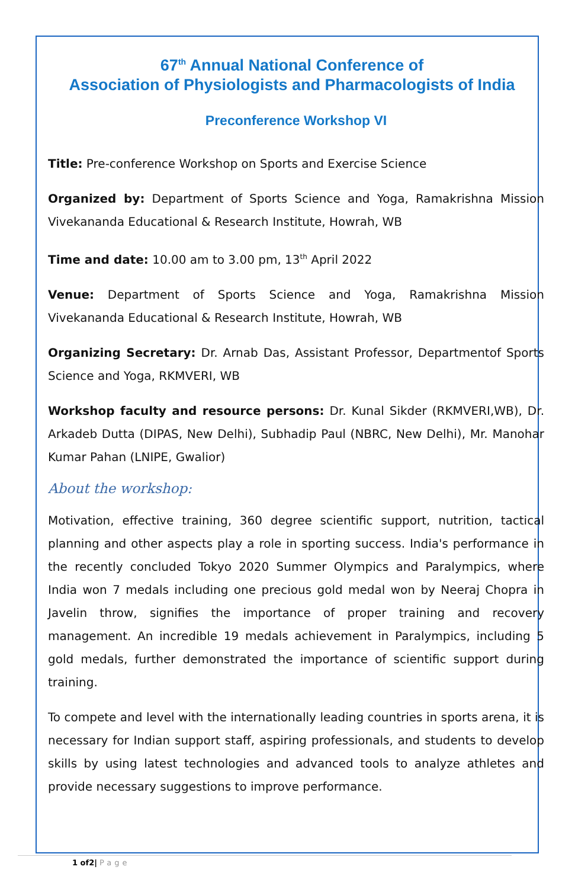67<sup>th</sup> Annual National Conference of
Association of Physiologists and Pharmacologists of India
Preconference Workshop VI
Title: Pre-conference Workshop on Sports and Exercise Science
Organized by: Department of Sports Science and Yoga, Ramakrishna Mission Vivekananda Educational & Research Institute, Howrah, WB
Time and date: 10.00 am to 3.00 pm, 13<sup>th</sup> April 2022
Venue: Department of Sports Science and Yoga, Ramakrishna Mission Vivekananda Educational & Research Institute, Howrah, WB
Organizing Secretary: Dr. Arnab Das, Assistant Professor, Departmentof Sports Science and Yoga, RKMVERI, WB
Workshop faculty and resource persons: Dr. Kunal Sikder (RKMVERI,WB), Dr. Arkadeb Dutta (DIPAS, New Delhi), Subhadip Paul (NBRC, New Delhi), Mr. Manohar Kumar Pahan (LNIPE, Gwalior)
About the workshop:
Motivation, effective training, 360 degree scientific support, nutrition, tactical planning and other aspects play a role in sporting success. India's performance in the recently concluded Tokyo 2020 Summer Olympics and Paralympics, where India won 7 medals including one precious gold medal won by Neeraj Chopra in Javelin throw, signifies the importance of proper training and recovery management. An incredible 19 medals achievement in Paralympics, including 5 gold medals, further demonstrated the importance of scientific support during training.
To compete and level with the internationally leading countries in sports arena, it is necessary for Indian support staff, aspiring professionals, and students to develop skills by using latest technologies and advanced tools to analyze athletes and provide necessary suggestions to improve performance.
1 of2| Page